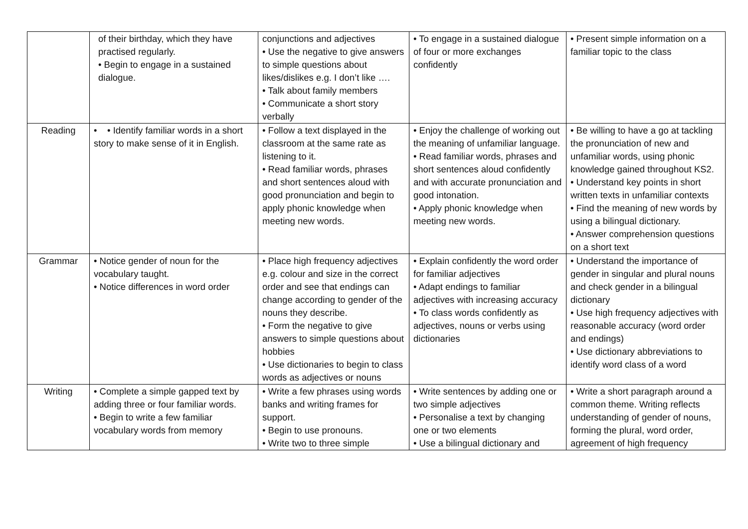| | of their birthday, which they have practised regularly. • Begin to engage in a sustained dialogue. | conjunctions and adjectives • Use the negative to give answers to simple questions about likes/dislikes e.g. I don’t like …. • Talk about family members • Communicate a short story verbally | • To engage in a sustained dialogue of four or more exchanges confidently | • Present simple information on a familiar topic to the class |
| Reading | • • Identify familiar words in a short story to make sense of it in English. | • Follow a text displayed in the classroom at the same rate as listening to it. • Read familiar words, phrases and short sentences aloud with good pronunciation and begin to apply phonic knowledge when meeting new words. | • Enjoy the challenge of working out the meaning of unfamiliar language. • Read familiar words, phrases and short sentences aloud confidently and with accurate pronunciation and good intonation. • Apply phonic knowledge when meeting new words. | • Be willing to have a go at tackling the pronunciation of new and unfamiliar words, using phonic knowledge gained throughout KS2. • Understand key points in short written texts in unfamiliar contexts • Find the meaning of new words by using a bilingual dictionary. • Answer comprehension questions on a short text |
| Grammar | • Notice gender of noun for the vocabulary taught. • Notice differences in word order | • Place high frequency adjectives e.g. colour and size in the correct order and see that endings can change according to gender of the nouns they describe. • Form the negative to give answers to simple questions about hobbies • Use dictionaries to begin to class words as adjectives or nouns | • Explain confidently the word order for familiar adjectives • Adapt endings to familiar adjectives with increasing accuracy • To class words confidently as adjectives, nouns or verbs using dictionaries | • Understand the importance of gender in singular and plural nouns and check gender in a bilingual dictionary • Use high frequency adjectives with reasonable accuracy (word order and endings) • Use dictionary abbreviations to identify word class of a word |
| Writing | • Complete a simple gapped text by adding three or four familiar words. • Begin to write a few familiar vocabulary words from memory | • Write a few phrases using words banks and writing frames for support. • Begin to use pronouns. • Write two to three simple | • Write sentences by adding one or two simple adjectives • Personalise a text by changing one or two elements • Use a bilingual dictionary and | • Write a short paragraph around a common theme. Writing reflects understanding of gender of nouns, forming the plural, word order, agreement of high frequency |